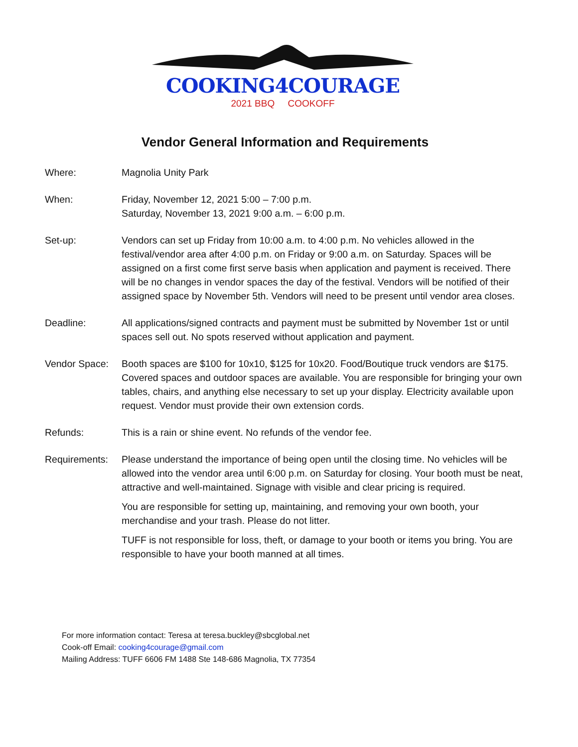COOKING4COURAGE
2021 BBQ COOKOFF
Vendor General Information and Requirements
Where: Magnolia Unity Park
When: Friday, November 12, 2021 5:00 – 7:00 p.m.
Saturday, November 13, 2021 9:00 a.m. – 6:00 p.m.
Set-up: Vendors can set up Friday from 10:00 a.m. to 4:00 p.m. No vehicles allowed in the festival/vendor area after 4:00 p.m. on Friday or 9:00 a.m. on Saturday. Spaces will be assigned on a first come first serve basis when application and payment is received. There will be no changes in vendor spaces the day of the festival. Vendors will be notified of their assigned space by November 5th. Vendors will need to be present until vendor area closes.
Deadline: All applications/signed contracts and payment must be submitted by November 1st or until spaces sell out. No spots reserved without application and payment.
Vendor Space: Booth spaces are $100 for 10x10, $125 for 10x20. Food/Boutique truck vendors are $175. Covered spaces and outdoor spaces are available. You are responsible for bringing your own tables, chairs, and anything else necessary to set up your display. Electricity available upon request. Vendor must provide their own extension cords.
Refunds: This is a rain or shine event. No refunds of the vendor fee.
Requirements: Please understand the importance of being open until the closing time. No vehicles will be allowed into the vendor area until 6:00 p.m. on Saturday for closing. Your booth must be neat, attractive and well-maintained. Signage with visible and clear pricing is required.
You are responsible for setting up, maintaining, and removing your own booth, your merchandise and your trash. Please do not litter.
TUFF is not responsible for loss, theft, or damage to your booth or items you bring. You are responsible to have your booth manned at all times.
For more information contact: Teresa at teresa.buckley@sbcglobal.net
Cook-off Email: cooking4courage@gmail.com
Mailing Address: TUFF 6606 FM 1488 Ste 148-686 Magnolia, TX 77354